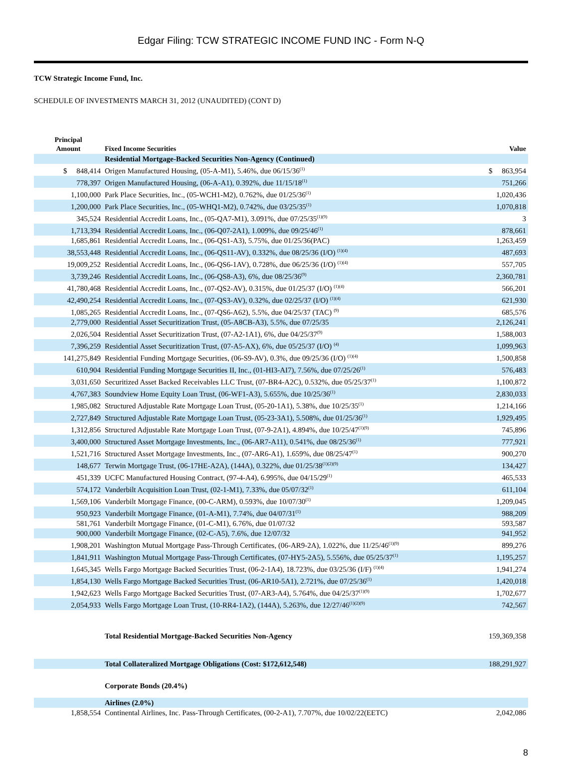Edgar Filing: TCW STRATEGIC INCOME FUND INC - Form N-Q
TCW Strategic Income Fund, Inc.
SCHEDULE OF INVESTMENTS MARCH 31, 2012 (UNAUDITED) (CONT D)
| Principal Amount | Fixed Income Securities | Value |
| --- | --- | --- |
| | Residential Mortgage-Backed Securities Non-Agency (Continued) | |
| $ 848,414 | Origen Manufactured Housing, (05-A-M1), 5.46%, due 06/15/36<sup>(1)</sup> | $ 863,954 |
| 778,397 | Origen Manufactured Housing, (06-A-A1), 0.392%, due 11/15/18<sup>(1)</sup> | 751,266 |
| 1,100,000 | Park Place Securities, Inc., (05-WCH1-M2), 0.762%, due 01/25/36<sup>(1)</sup> | 1,020,436 |
| 1,200,000 | Park Place Securities, Inc., (05-WHQ1-M2), 0.742%, due 03/25/35<sup>(1)</sup> | 1,070,818 |
| 345,524 | Residential Accredit Loans, Inc., (05-QA7-M1), 3.091%, due 07/25/35<sup>(1)(9)</sup> | 3 |
| 1,713,394 | Residential Accredit Loans, Inc., (06-Q07-2A1), 1.009%, due 09/25/46<sup>(1)</sup> | 878,661 |
| 1,685,861 | Residential Accredit Loans, Inc., (06-QS1-A3), 5.75%, due 01/25/36(PAC) | 1,263,459 |
| 38,553,448 | Residential Accredit Loans, Inc., (06-QS11-AV), 0.332%, due 08/25/36 (I/O) <sup>(1)(4)</sup> | 487,693 |
| 19,009,252 | Residential Accredit Loans, Inc., (06-QS6-1AV), 0.728%, due 06/25/36 (I/O) <sup>(1)(4)</sup> | 557,705 |
| 3,739,246 | Residential Accredit Loans, Inc., (06-QS8-A3), 6%, due 08/25/36<sup>(9)</sup> | 2,360,781 |
| 41,780,468 | Residential Accredit Loans, Inc., (07-QS2-AV), 0.315%, due 01/25/37 (I/O) <sup>(1)(4)</sup> | 566,201 |
| 42,490,254 | Residential Accredit Loans, Inc., (07-QS3-AV), 0.32%, due 02/25/37 (I/O) <sup>(1)(4)</sup> | 621,930 |
| 1,085,265 | Residential Accredit Loans, Inc., (07-QS6-A62), 5.5%, due 04/25/37 (TAC) <sup>(9)</sup> | 685,576 |
| 2,779,000 | Residential Asset Securitization Trust, (05-A8CB-A3), 5.5%, due 07/25/35 | 2,126,241 |
| 2,026,504 | Residential Asset Securitization Trust, (07-A2-1A1), 6%, due 04/25/37<sup>(9)</sup> | 1,588,003 |
| 7,396,259 | Residential Asset Securitization Trust, (07-A5-AX), 6%, due 05/25/37 (I/O) <sup>(4)</sup> | 1,099,963 |
| 141,275,849 | Residential Funding Mortgage Securities, (06-S9-AV), 0.3%, due 09/25/36 (I/O) <sup>(1)(4)</sup> | 1,500,858 |
| 610,904 | Residential Funding Mortgage Securities II, Inc., (01-HI3-AI7), 7.56%, due 07/25/26<sup>(1)</sup> | 576,483 |
| 3,031,650 | Securitized Asset Backed Receivables LLC Trust, (07-BR4-A2C), 0.532%, due 05/25/37<sup>(1)</sup> | 1,100,872 |
| 4,767,383 | Soundview Home Equity Loan Trust, (06-WF1-A3), 5.655%, due 10/25/36<sup>(1)</sup> | 2,830,033 |
| 1,985,082 | Structured Adjustable Rate Mortgage Loan Trust, (05-20-1A1), 5.38%, due 10/25/35<sup>(1)</sup> | 1,214,166 |
| 2,727,849 | Structured Adjustable Rate Mortgage Loan Trust, (05-23-3A1), 5.508%, due 01/25/36<sup>(1)</sup> | 1,929,495 |
| 1,312,856 | Structured Adjustable Rate Mortgage Loan Trust, (07-9-2A1), 4.894%, due 10/25/47<sup>(1)(9)</sup> | 745,896 |
| 3,400,000 | Structured Asset Mortgage Investments, Inc., (06-AR7-A11), 0.541%, due 08/25/36<sup>(1)</sup> | 777,921 |
| 1,521,716 | Structured Asset Mortgage Investments, Inc., (07-AR6-A1), 1.659%, due 08/25/47<sup>(1)</sup> | 900,270 |
| 148,677 | Terwin Mortgage Trust, (06-17HE-A2A), (144A), 0.322%, due 01/25/38<sup>(1)(2)(9)</sup> | 134,427 |
| 451,339 | UCFC Manufactured Housing Contract, (97-4-A4), 6.995%, due 04/15/29<sup>(1)</sup> | 465,533 |
| 574,172 | Vanderbilt Acquisition Loan Trust, (02-1-M1), 7.33%, due 05/07/32<sup>(1)</sup> | 611,104 |
| 1,569,106 | Vanderbilt Mortgage Finance, (00-C-ARM), 0.593%, due 10/07/30<sup>(1)</sup> | 1,209,045 |
| 950,923 | Vanderbilt Mortgage Finance, (01-A-M1), 7.74%, due 04/07/31<sup>(1)</sup> | 988,209 |
| 581,761 | Vanderbilt Mortgage Finance, (01-C-M1), 6.76%, due 01/07/32 | 593,587 |
| 900,000 | Vanderbilt Mortgage Finance, (02-C-A5), 7.6%, due 12/07/32 | 941,952 |
| 1,908,201 | Washington Mutual Mortgage Pass-Through Certificates, (06-AR9-2A), 1.022%, due 11/25/46<sup>(1)(9)</sup> | 899,276 |
| 1,841,911 | Washington Mutual Mortgage Pass-Through Certificates, (07-HY5-2A5), 5.556%, due 05/25/37<sup>(1)</sup> | 1,195,257 |
| 1,645,345 | Wells Fargo Mortgage Backed Securities Trust, (06-2-1A4), 18.723%, due 03/25/36 (I/F) <sup>(1)(4)</sup> | 1,941,274 |
| 1,854,130 | Wells Fargo Mortgage Backed Securities Trust, (06-AR10-5A1), 2.721%, due 07/25/36<sup>(1)</sup> | 1,420,018 |
| 1,942,623 | Wells Fargo Mortgage Backed Securities Trust, (07-AR3-A4), 5.764%, due 04/25/37<sup>(1)(9)</sup> | 1,702,677 |
| 2,054,933 | Wells Fargo Mortgage Loan Trust, (10-RR4-1A2), (144A), 5.263%, due 12/27/46<sup>(1)(2)(9)</sup> | 742,567 |
| | Total Residential Mortgage-Backed Securities Non-Agency | 159,369,358 |
| | Total Collateralized Mortgage Obligations (Cost: $172,612,548) | 188,291,927 |
| | Corporate Bonds (20.4%) | |
| | Airlines (2.0%) | |
| 1,858,554 | Continental Airlines, Inc. Pass-Through Certificates, (00-2-A1), 7.707%, due 10/02/22(EETC) | 2,042,086 |
8